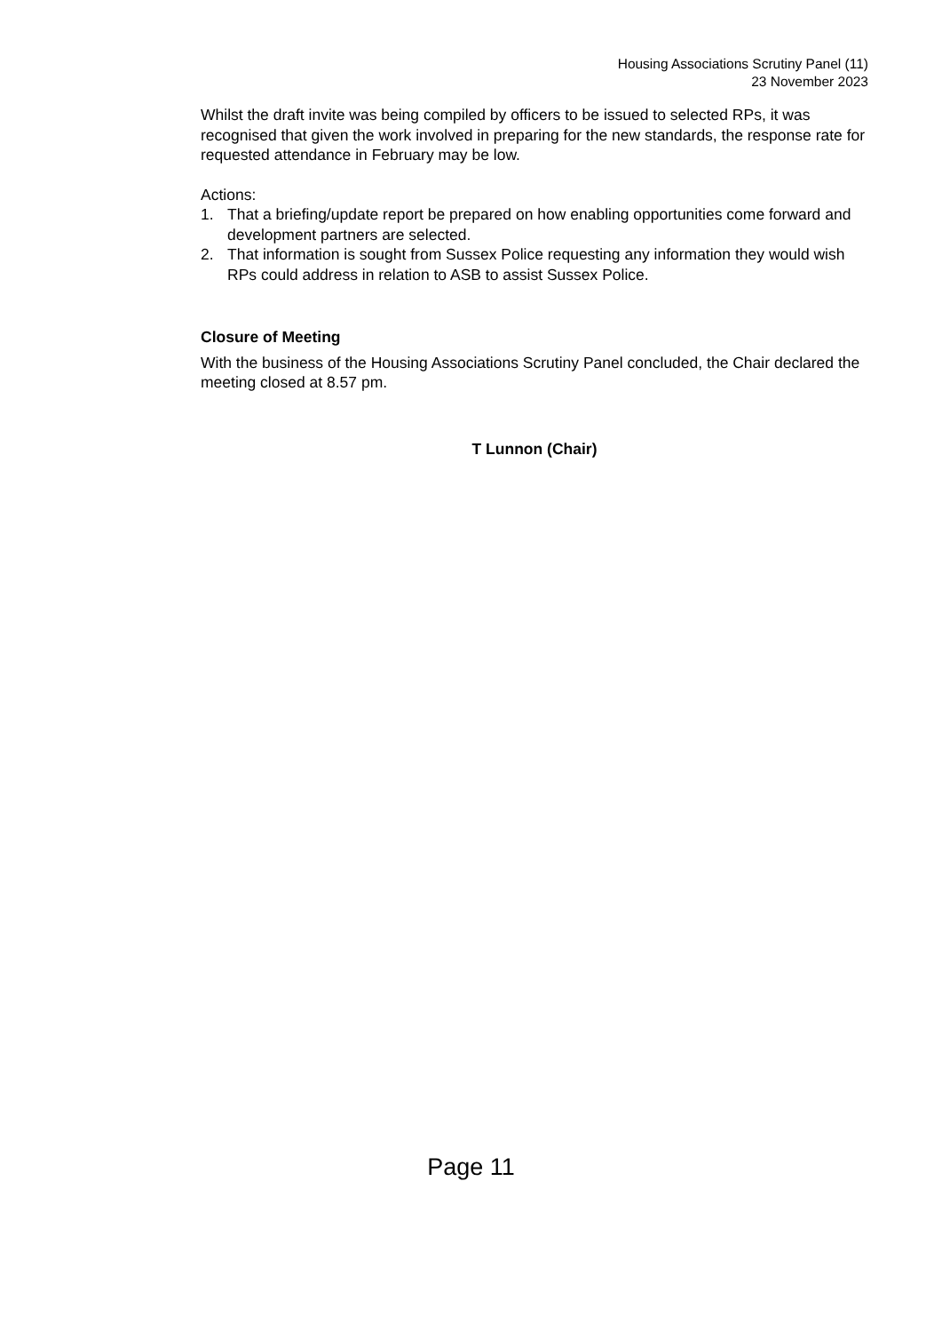Housing Associations Scrutiny Panel (11)
23 November 2023
Whilst the draft invite was being compiled by officers to be issued to selected RPs, it was recognised that given the work involved in preparing for the new standards, the response rate for requested attendance in February may be low.
Actions:
1. That a briefing/update report be prepared on how enabling opportunities come forward and development partners are selected.
2. That information is sought from Sussex Police requesting any information they would wish RPs could address in relation to ASB to assist Sussex Police.
Closure of Meeting
With the business of the Housing Associations Scrutiny Panel concluded, the Chair declared the meeting closed at 8.57 pm.
T Lunnon (Chair)
Page 11